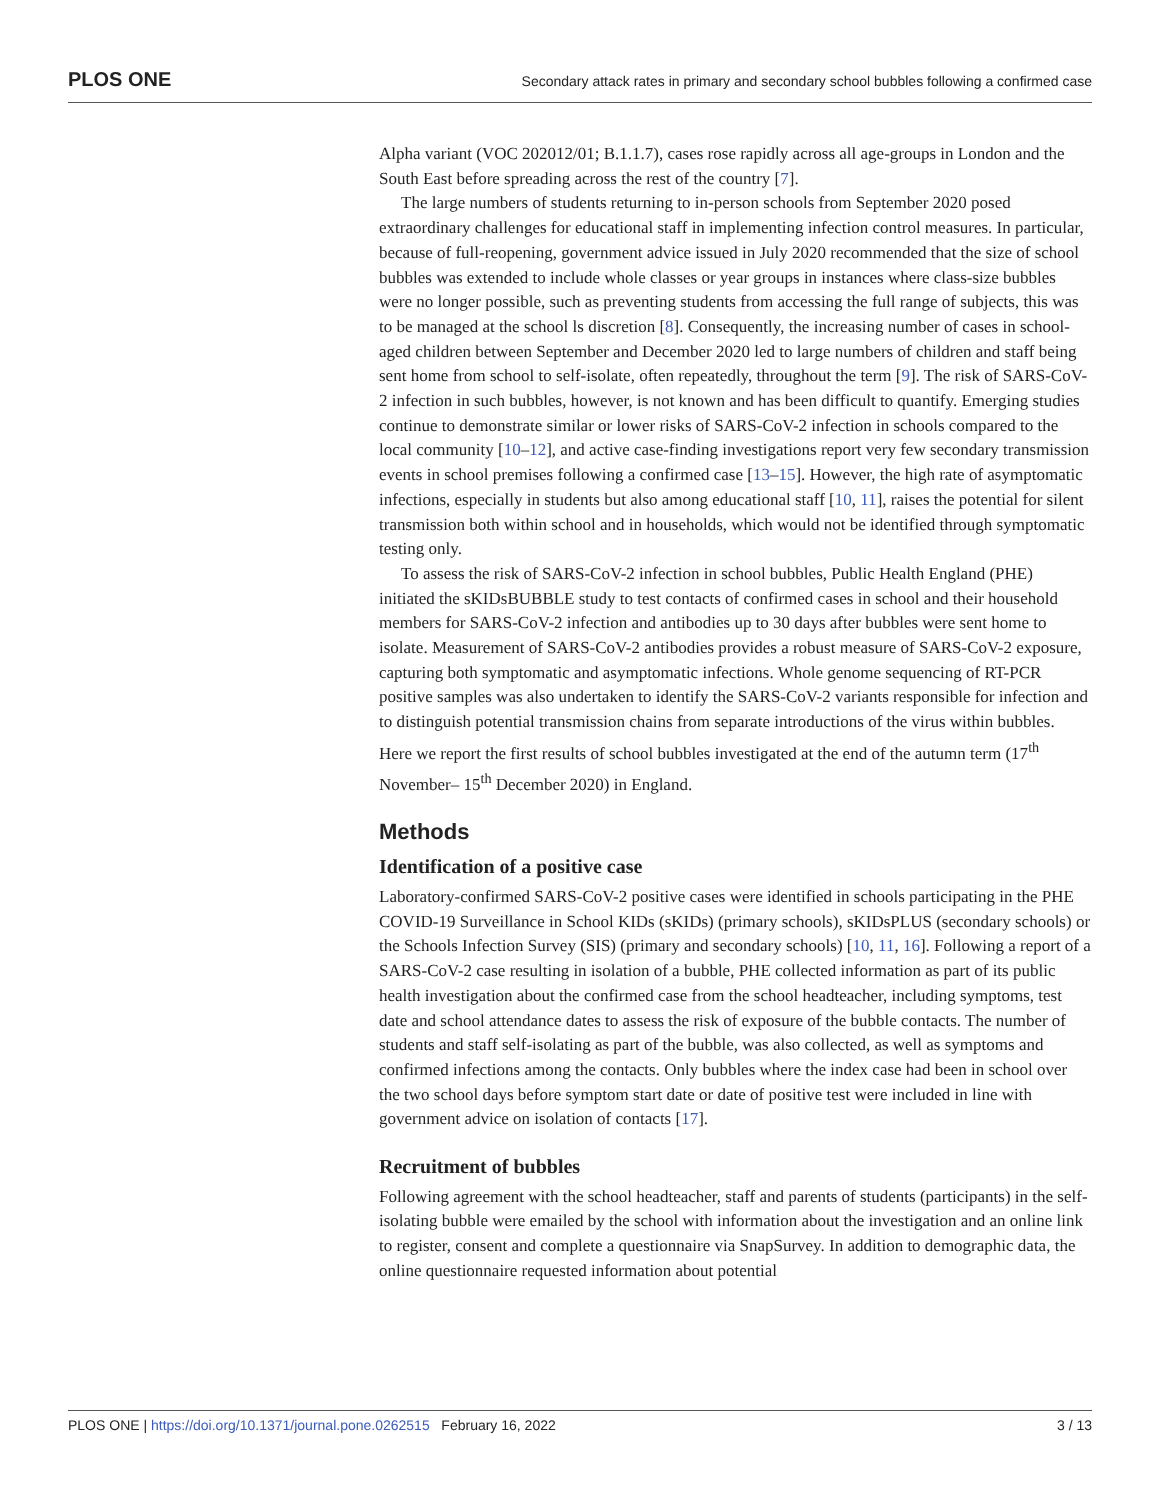PLOS ONE Secondary attack rates in primary and secondary school bubbles following a confirmed case
Alpha variant (VOC 202012/01; B.1.1.7), cases rose rapidly across all age-groups in London and the South East before spreading across the rest of the country [7].
The large numbers of students returning to in-person schools from September 2020 posed extraordinary challenges for educational staff in implementing infection control measures. In particular, because of full-reopening, government advice issued in July 2020 recommended that the size of school bubbles was extended to include whole classes or year groups in instances where class-size bubbles were no longer possible, such as preventing students from accessing the full range of subjects, this was to be managed at the school ls discretion [8]. Consequently, the increasing number of cases in school-aged children between September and December 2020 led to large numbers of children and staff being sent home from school to self-isolate, often repeatedly, throughout the term [9]. The risk of SARS-CoV-2 infection in such bubbles, however, is not known and has been difficult to quantify. Emerging studies continue to demonstrate similar or lower risks of SARS-CoV-2 infection in schools compared to the local community [10–12], and active case-finding investigations report very few secondary transmission events in school premises following a confirmed case [13–15]. However, the high rate of asymptomatic infections, especially in students but also among educational staff [10, 11], raises the potential for silent transmission both within school and in households, which would not be identified through symptomatic testing only.
To assess the risk of SARS-CoV-2 infection in school bubbles, Public Health England (PHE) initiated the sKIDsBUBBLE study to test contacts of confirmed cases in school and their household members for SARS-CoV-2 infection and antibodies up to 30 days after bubbles were sent home to isolate. Measurement of SARS-CoV-2 antibodies provides a robust measure of SARS-CoV-2 exposure, capturing both symptomatic and asymptomatic infections. Whole genome sequencing of RT-PCR positive samples was also undertaken to identify the SARS-CoV-2 variants responsible for infection and to distinguish potential transmission chains from separate introductions of the virus within bubbles. Here we report the first results of school bubbles investigated at the end of the autumn term (17<sup>th</sup> November– 15<sup>th</sup> December 2020) in England.
Methods
Identification of a positive case
Laboratory-confirmed SARS-CoV-2 positive cases were identified in schools participating in the PHE COVID-19 Surveillance in School KIDs (sKIDs) (primary schools), sKIDsPLUS (secondary schools) or the Schools Infection Survey (SIS) (primary and secondary schools) [10, 11, 16]. Following a report of a SARS-CoV-2 case resulting in isolation of a bubble, PHE collected information as part of its public health investigation about the confirmed case from the school headteacher, including symptoms, test date and school attendance dates to assess the risk of exposure of the bubble contacts. The number of students and staff self-isolating as part of the bubble, was also collected, as well as symptoms and confirmed infections among the contacts. Only bubbles where the index case had been in school over the two school days before symptom start date or date of positive test were included in line with government advice on isolation of contacts [17].
Recruitment of bubbles
Following agreement with the school headteacher, staff and parents of students (participants) in the self-isolating bubble were emailed by the school with information about the investigation and an online link to register, consent and complete a questionnaire via SnapSurvey. In addition to demographic data, the online questionnaire requested information about potential
PLOS ONE | https://doi.org/10.1371/journal.pone.0262515 February 16, 2022 3 / 13